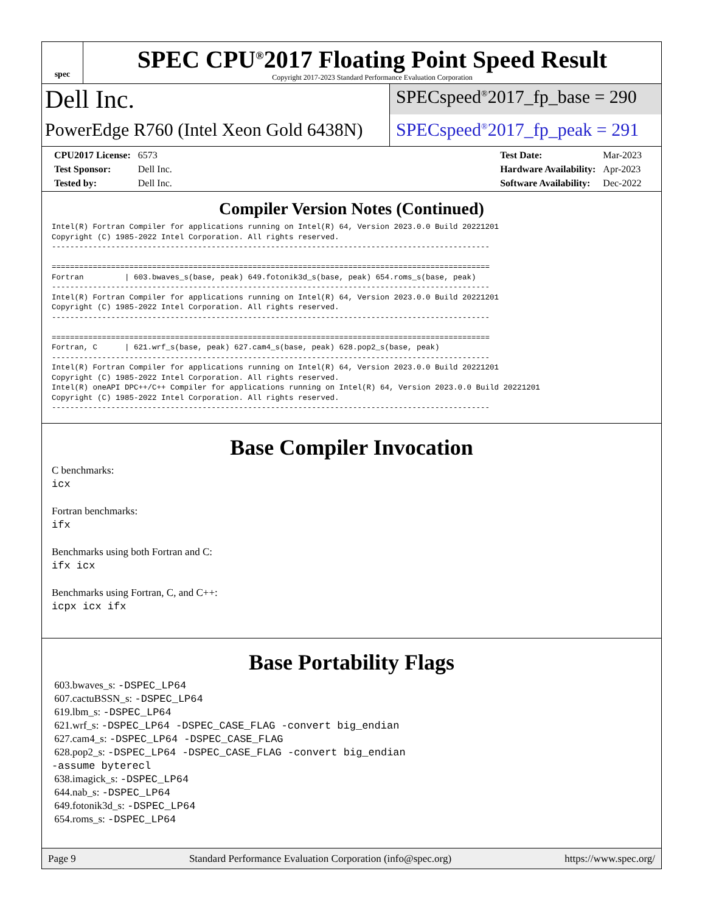spec
SPEC CPU<sup>®</sup>2017 Floating Point Speed Result
Copyright 2017-2023 Standard Performance Evaluation Corporation
Dell Inc.
PowerEdge R760 (Intel Xeon Gold 6438N)
SPECspeed<sup>®</sup>2017_fp_base = 290
SPECspeed<sup>®</sup>2017_fp_peak = 291
| CPU2017 License: | 6573 |
| Test Sponsor: | Dell Inc. |
| Tested by: | Dell Inc. |
| Test Date: | Mar-2023 |
| Hardware Availability: | Apr-2023 |
| Software Availability: | Dec-2022 |
Compiler Version Notes (Continued)
Intel(R) Fortran Compiler for applications running on Intel(R) 64, Version 2023.0.0 Build 20221201
Copyright (C) 1985-2022 Intel Corporation. All rights reserved.
------------------------------------------------------------------------------------------------

================================================================================================
Fortran         | 603.bwaves_s(base, peak) 649.fotonik3d_s(base, peak) 654.roms_s(base, peak)
------------------------------------------------------------------------------------------------
Intel(R) Fortran Compiler for applications running on Intel(R) 64, Version 2023.0.0 Build 20221201
Copyright (C) 1985-2022 Intel Corporation. All rights reserved.
------------------------------------------------------------------------------------------------

================================================================================================
Fortran, C      | 621.wrf_s(base, peak) 627.cam4_s(base, peak) 628.pop2_s(base, peak)
------------------------------------------------------------------------------------------------
Intel(R) Fortran Compiler for applications running on Intel(R) 64, Version 2023.0.0 Build 20221201
Copyright (C) 1985-2022 Intel Corporation. All rights reserved.
Intel(R) oneAPI DPC++/C++ Compiler for applications running on Intel(R) 64, Version 2023.0.0 Build 20221201
Copyright (C) 1985-2022 Intel Corporation. All rights reserved.
------------------------------------------------------------------------------------------------
Base Compiler Invocation
C benchmarks:
icx
Fortran benchmarks:
ifx
Benchmarks using both Fortran and C:
ifx icx
Benchmarks using Fortran, C, and C++:
icpx icx ifx
Base Portability Flags
603.bwaves_s: -DSPEC_LP64
607.cactuBSSN_s: -DSPEC_LP64
619.lbm_s: -DSPEC_LP64
621.wrf_s: -DSPEC_LP64 -DSPEC_CASE_FLAG -convert big_endian
627.cam4_s: -DSPEC_LP64 -DSPEC_CASE_FLAG
628.pop2_s: -DSPEC_LP64 -DSPEC_CASE_FLAG -convert big_endian
-assume byterecl
638.imagick_s: -DSPEC_LP64
644.nab_s: -DSPEC_LP64
649.fotonik3d_s: -DSPEC_LP64
654.roms_s: -DSPEC_LP64
Page 9 Standard Performance Evaluation Corporation (info@spec.org) https://www.spec.org/